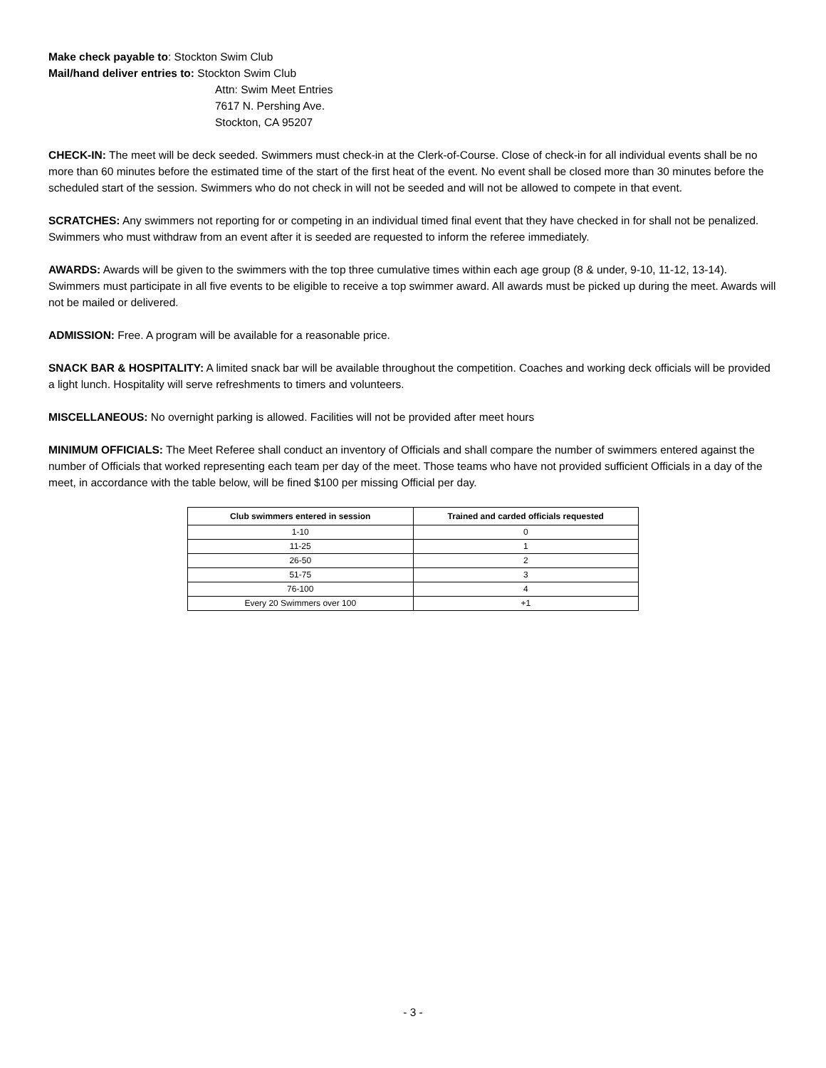Make check payable to: Stockton Swim Club
Mail/hand deliver entries to: Stockton Swim Club
Attn: Swim Meet Entries
7617 N. Pershing Ave.
Stockton, CA 95207
CHECK-IN: The meet will be deck seeded. Swimmers must check-in at the Clerk-of-Course. Close of check-in for all individual events shall be no more than 60 minutes before the estimated time of the start of the first heat of the event. No event shall be closed more than 30 minutes before the scheduled start of the session. Swimmers who do not check in will not be seeded and will not be allowed to compete in that event.
SCRATCHES: Any swimmers not reporting for or competing in an individual timed final event that they have checked in for shall not be penalized. Swimmers who must withdraw from an event after it is seeded are requested to inform the referee immediately.
AWARDS: Awards will be given to the swimmers with the top three cumulative times within each age group (8 & under, 9-10, 11-12, 13-14). Swimmers must participate in all five events to be eligible to receive a top swimmer award. All awards must be picked up during the meet. Awards will not be mailed or delivered.
ADMISSION: Free. A program will be available for a reasonable price.
SNACK BAR & HOSPITALITY: A limited snack bar will be available throughout the competition. Coaches and working deck officials will be provided a light lunch. Hospitality will serve refreshments to timers and volunteers.
MISCELLANEOUS: No overnight parking is allowed. Facilities will not be provided after meet hours
MINIMUM OFFICIALS: The Meet Referee shall conduct an inventory of Officials and shall compare the number of swimmers entered against the number of Officials that worked representing each team per day of the meet. Those teams who have not provided sufficient Officials in a day of the meet, in accordance with the table below, will be fined $100 per missing Official per day.
| Club swimmers entered in session | Trained and carded officials requested |
| --- | --- |
| 1-10 | 0 |
| 11-25 | 1 |
| 26-50 | 2 |
| 51-75 | 3 |
| 76-100 | 4 |
| Every 20 Swimmers over 100 | +1 |
- 3 -